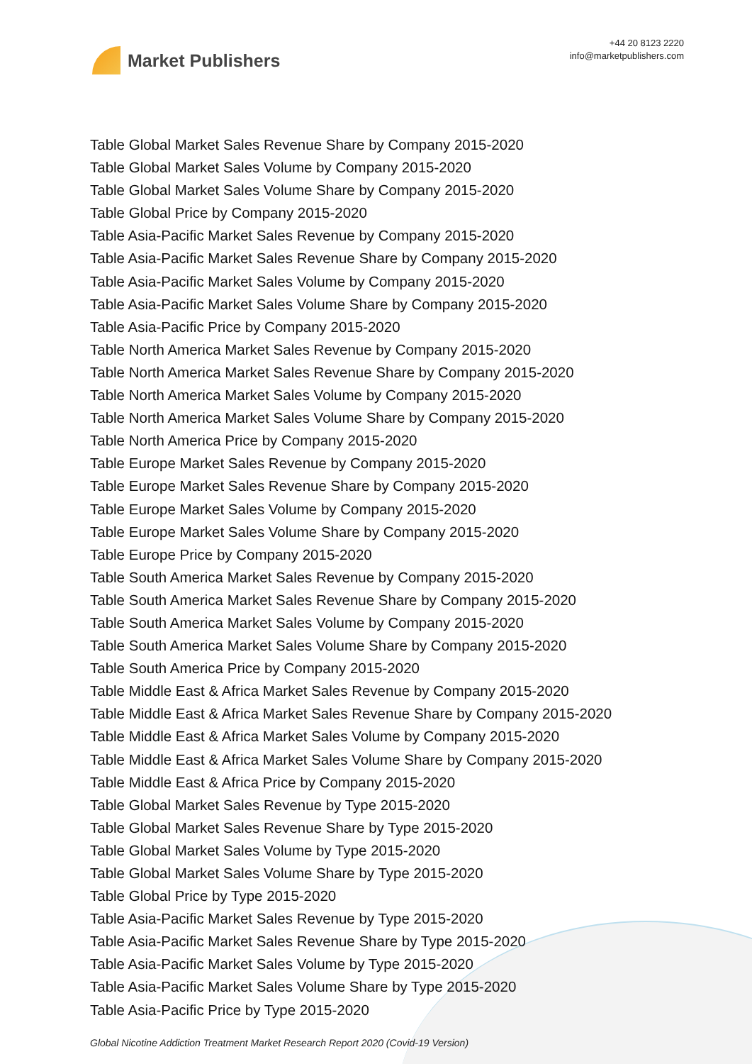Market Publishers
+44 20 8123 2220
info@marketpublishers.com
Table Global Market Sales Revenue Share by Company 2015-2020
Table Global Market Sales Volume by Company 2015-2020
Table Global Market Sales Volume Share by Company 2015-2020
Table Global Price by Company 2015-2020
Table Asia-Pacific Market Sales Revenue by Company 2015-2020
Table Asia-Pacific Market Sales Revenue Share by Company 2015-2020
Table Asia-Pacific Market Sales Volume by Company 2015-2020
Table Asia-Pacific Market Sales Volume Share by Company 2015-2020
Table Asia-Pacific Price by Company 2015-2020
Table North America Market Sales Revenue by Company 2015-2020
Table North America Market Sales Revenue Share by Company 2015-2020
Table North America Market Sales Volume by Company 2015-2020
Table North America Market Sales Volume Share by Company 2015-2020
Table North America Price by Company 2015-2020
Table Europe Market Sales Revenue by Company 2015-2020
Table Europe Market Sales Revenue Share by Company 2015-2020
Table Europe Market Sales Volume by Company 2015-2020
Table Europe Market Sales Volume Share by Company 2015-2020
Table Europe Price by Company 2015-2020
Table South America Market Sales Revenue by Company 2015-2020
Table South America Market Sales Revenue Share by Company 2015-2020
Table South America Market Sales Volume by Company 2015-2020
Table South America Market Sales Volume Share by Company 2015-2020
Table South America Price by Company 2015-2020
Table Middle East & Africa Market Sales Revenue by Company 2015-2020
Table Middle East & Africa Market Sales Revenue Share by Company 2015-2020
Table Middle East & Africa Market Sales Volume by Company 2015-2020
Table Middle East & Africa Market Sales Volume Share by Company 2015-2020
Table Middle East & Africa Price by Company 2015-2020
Table Global Market Sales Revenue by Type 2015-2020
Table Global Market Sales Revenue Share by Type 2015-2020
Table Global Market Sales Volume by Type 2015-2020
Table Global Market Sales Volume Share by Type 2015-2020
Table Global Price by Type 2015-2020
Table Asia-Pacific Market Sales Revenue by Type 2015-2020
Table Asia-Pacific Market Sales Revenue Share by Type 2015-2020
Table Asia-Pacific Market Sales Volume by Type 2015-2020
Table Asia-Pacific Market Sales Volume Share by Type 2015-2020
Table Asia-Pacific Price by Type 2015-2020
Global Nicotine Addiction Treatment Market Research Report 2020 (Covid-19 Version)